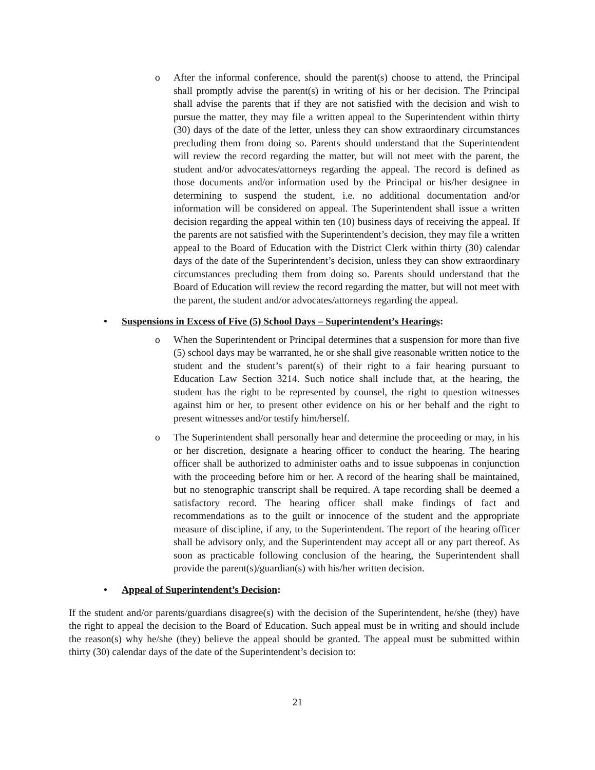o After the informal conference, should the parent(s) choose to attend, the Principal shall promptly advise the parent(s) in writing of his or her decision. The Principal shall advise the parents that if they are not satisfied with the decision and wish to pursue the matter, they may file a written appeal to the Superintendent within thirty (30) days of the date of the letter, unless they can show extraordinary circumstances precluding them from doing so. Parents should understand that the Superintendent will review the record regarding the matter, but will not meet with the parent, the student and/or advocates/attorneys regarding the appeal. The record is defined as those documents and/or information used by the Principal or his/her designee in determining to suspend the student, i.e. no additional documentation and/or information will be considered on appeal. The Superintendent shall issue a written decision regarding the appeal within ten (10) business days of receiving the appeal. If the parents are not satisfied with the Superintendent’s decision, they may file a written appeal to the Board of Education with the District Clerk within thirty (30) calendar days of the date of the Superintendent’s decision, unless they can show extraordinary circumstances precluding them from doing so. Parents should understand that the Board of Education will review the record regarding the matter, but will not meet with the parent, the student and/or advocates/attorneys regarding the appeal.
• Suspensions in Excess of Five (5) School Days – Superintendent’s Hearings:
o When the Superintendent or Principal determines that a suspension for more than five (5) school days may be warranted, he or she shall give reasonable written notice to the student and the student’s parent(s) of their right to a fair hearing pursuant to Education Law Section 3214. Such notice shall include that, at the hearing, the student has the right to be represented by counsel, the right to question witnesses against him or her, to present other evidence on his or her behalf and the right to present witnesses and/or testify him/herself.
o The Superintendent shall personally hear and determine the proceeding or may, in his or her discretion, designate a hearing officer to conduct the hearing. The hearing officer shall be authorized to administer oaths and to issue subpoenas in conjunction with the proceeding before him or her. A record of the hearing shall be maintained, but no stenographic transcript shall be required. A tape recording shall be deemed a satisfactory record. The hearing officer shall make findings of fact and recommendations as to the guilt or innocence of the student and the appropriate measure of discipline, if any, to the Superintendent. The report of the hearing officer shall be advisory only, and the Superintendent may accept all or any part thereof. As soon as practicable following conclusion of the hearing, the Superintendent shall provide the parent(s)/guardian(s) with his/her written decision.
• Appeal of Superintendent’s Decision:
If the student and/or parents/guardians disagree(s) with the decision of the Superintendent, he/she (they) have the right to appeal the decision to the Board of Education. Such appeal must be in writing and should include the reason(s) why he/she (they) believe the appeal should be granted. The appeal must be submitted within thirty (30) calendar days of the date of the Superintendent’s decision to:
21